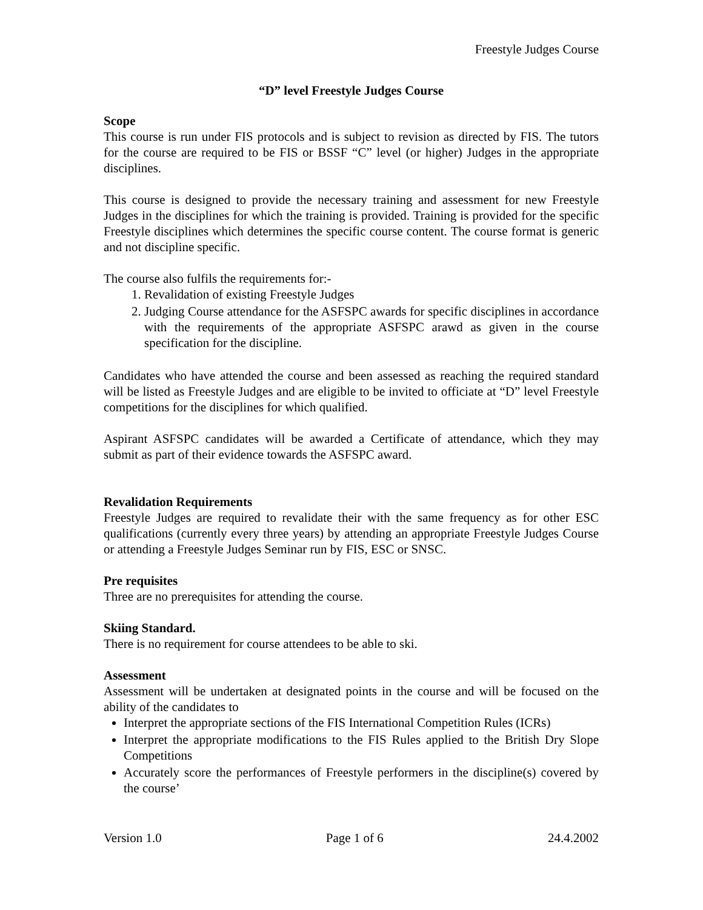Freestyle Judges Course
“D” level Freestyle Judges Course
Scope
This course is run under FIS protocols and is subject to revision as directed by FIS. The tutors for the course are required to be FIS or BSSF “C” level (or higher) Judges in the appropriate disciplines.
This course is designed to provide the necessary training and assessment for new Freestyle Judges in the disciplines for which the training is provided. Training is provided for the specific Freestyle disciplines which determines the specific course content. The course format is generic and not discipline specific.
The course also fulfils the requirements for:-
1. Revalidation of existing Freestyle Judges
2. Judging Course attendance for the ASFSPC awards for specific disciplines in accordance with the requirements of the appropriate ASFSPC arawd as given in the course specification for the discipline.
Candidates who have attended the course and been assessed as reaching the required standard will be listed as Freestyle Judges and are eligible to be invited to officiate at “D” level Freestyle competitions for the disciplines for which qualified.
Aspirant ASFSPC candidates will be awarded a Certificate of attendance, which they may submit as part of their evidence towards the ASFSPC award.
Revalidation Requirements
Freestyle Judges are required to revalidate their with the same frequency as for other ESC qualifications (currently every three years) by attending an appropriate Freestyle Judges Course or attending a Freestyle Judges Seminar run by FIS, ESC or SNSC.
Pre requisites
Three are no prerequisites for attending the course.
Skiing Standard.
There is no requirement for course attendees to be able to ski.
Assessment
Assessment will be undertaken at designated points in the course and will be focused on the ability of the candidates to
Interpret the appropriate sections of the FIS International Competition Rules (ICRs)
Interpret the appropriate modifications to the FIS Rules applied to the British Dry Slope Competitions
Accurately score the performances of Freestyle performers in the discipline(s) covered by the course’
Version 1.0 Page 1 of 6 24.4.2002